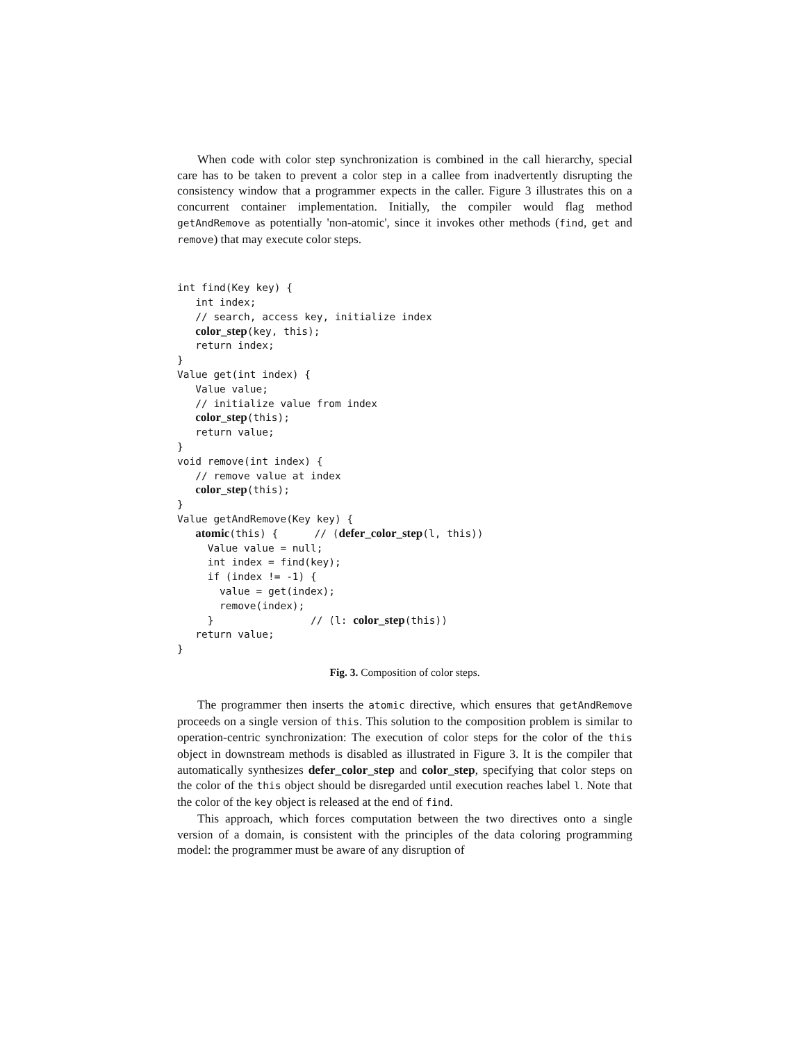When code with color step synchronization is combined in the call hierarchy, special care has to be taken to prevent a color step in a callee from inadvertently disrupting the consistency window that a programmer expects in the caller. Figure 3 illustrates this on a concurrent container implementation. Initially, the compiler would flag method getAndRemove as potentially 'non-atomic', since it invokes other methods (find, get and remove) that may execute color steps.
int find(Key key) {
   int index;
   // search, access key, initialize index
   color_step(key, this);
   return index;
}
Value get(int index) {
   Value value;
   // initialize value from index
   color_step(this);
   return value;
}
void remove(int index) {
   // remove value at index
   color_step(this);
}
Value getAndRemove(Key key) {
   atomic(this) {      // ⟨defer_color_step(l, this)⟩
     Value value = null;
     int index = find(key);
     if (index != -1) {
       value = get(index);
       remove(index);
     }                // ⟨l: color_step(this)⟩
   return value;
}
Fig. 3. Composition of color steps.
The programmer then inserts the atomic directive, which ensures that getAndRemove proceeds on a single version of this. This solution to the composition problem is similar to operation-centric synchronization: The execution of color steps for the color of the this object in downstream methods is disabled as illustrated in Figure 3. It is the compiler that automatically synthesizes defer_color_step and color_step, specifying that color steps on the color of the this object should be disregarded until execution reaches label l. Note that the color of the key object is released at the end of find.
This approach, which forces computation between the two directives onto a single version of a domain, is consistent with the principles of the data coloring programming model: the programmer must be aware of any disruption of